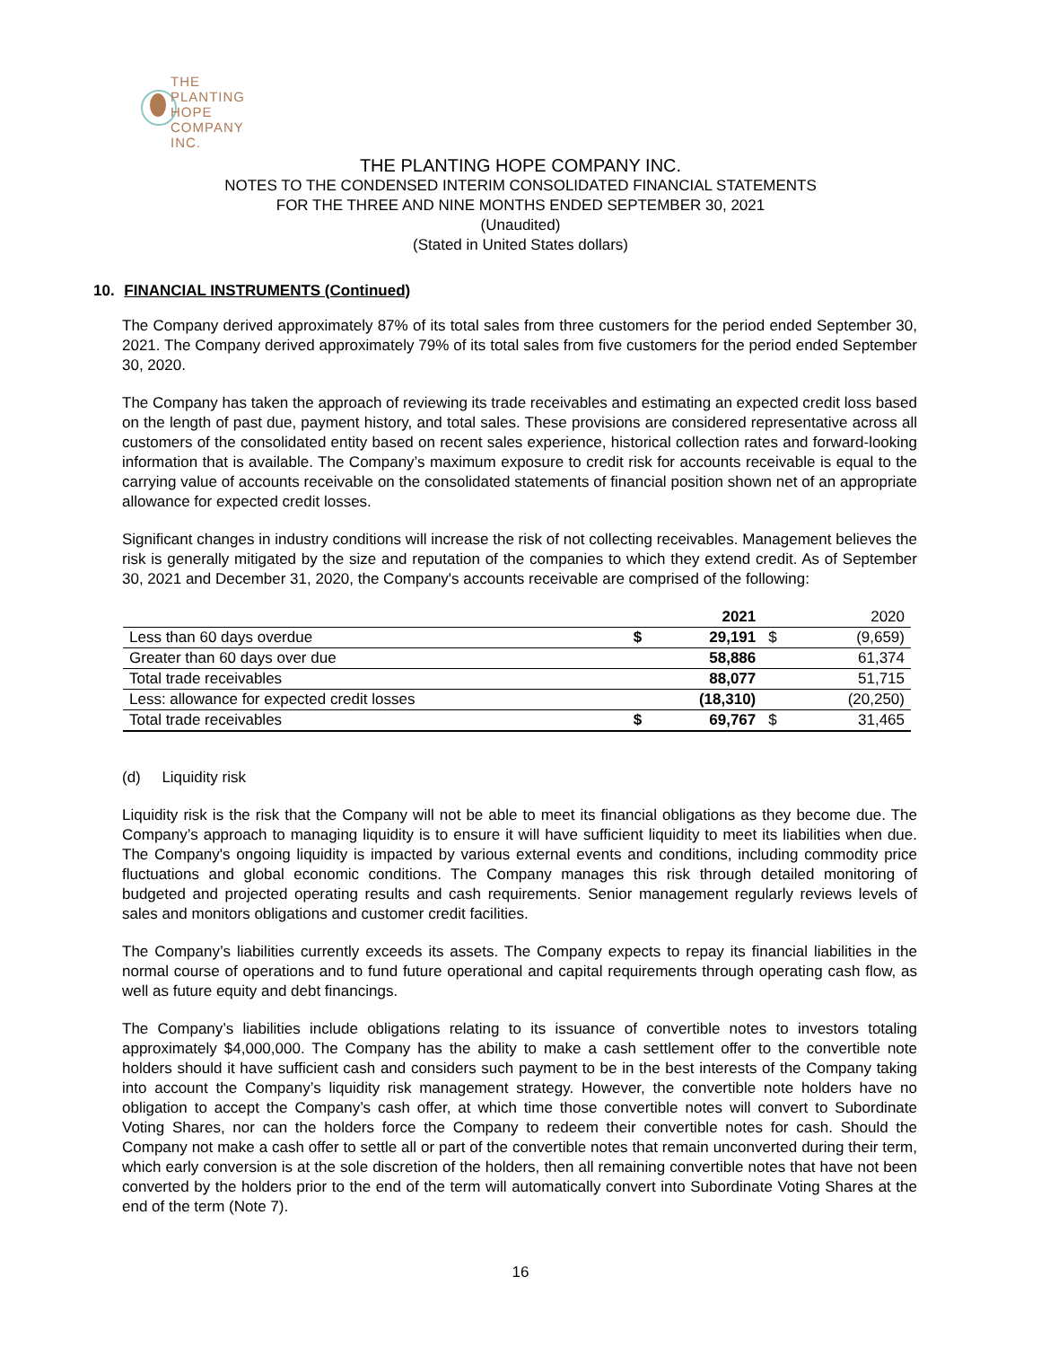THE PLANTING
HOPE
COMPANY
INC.
THE PLANTING HOPE COMPANY INC.
NOTES TO THE CONDENSED INTERIM CONSOLIDATED FINANCIAL STATEMENTS
FOR THE THREE AND NINE MONTHS ENDED SEPTEMBER 30, 2021
(Unaudited)
(Stated in United States dollars)
10. FINANCIAL INSTRUMENTS (Continued)
The Company derived approximately 87% of its total sales from three customers for the period ended September 30, 2021. The Company derived approximately 79% of its total sales from five customers for the period ended September 30, 2020.
The Company has taken the approach of reviewing its trade receivables and estimating an expected credit loss based on the length of past due, payment history, and total sales. These provisions are considered representative across all customers of the consolidated entity based on recent sales experience, historical collection rates and forward-looking information that is available. The Company’s maximum exposure to credit risk for accounts receivable is equal to the carrying value of accounts receivable on the consolidated statements of financial position shown net of an appropriate allowance for expected credit losses.
Significant changes in industry conditions will increase the risk of not collecting receivables. Management believes the risk is generally mitigated by the size and reputation of the companies to which they extend credit. As of September 30, 2021 and December 31, 2020, the Company's accounts receivable are comprised of the following:
| | | 2021 | | 2020 |
| --- | --- | --- | --- | --- |
| Less than 60 days overdue | $ | 29,191 | $ | (9,659) |
| Greater than 60 days over due | | 58,886 | | 61,374 |
| Total trade receivables | | 88,077 | | 51,715 |
| Less: allowance for expected credit losses | | (18,310) | | (20,250) |
| Total trade receivables | $ | 69,767 | $ | 31,465 |
(d) Liquidity risk
Liquidity risk is the risk that the Company will not be able to meet its financial obligations as they become due. The Company’s approach to managing liquidity is to ensure it will have sufficient liquidity to meet its liabilities when due. The Company's ongoing liquidity is impacted by various external events and conditions, including commodity price fluctuations and global economic conditions. The Company manages this risk through detailed monitoring of budgeted and projected operating results and cash requirements. Senior management regularly reviews levels of sales and monitors obligations and customer credit facilities.
The Company’s liabilities currently exceeds its assets. The Company expects to repay its financial liabilities in the normal course of operations and to fund future operational and capital requirements through operating cash flow, as well as future equity and debt financings.
The Company’s liabilities include obligations relating to its issuance of convertible notes to investors totaling approximately $4,000,000. The Company has the ability to make a cash settlement offer to the convertible note holders should it have sufficient cash and considers such payment to be in the best interests of the Company taking into account the Company’s liquidity risk management strategy. However, the convertible note holders have no obligation to accept the Company’s cash offer, at which time those convertible notes will convert to Subordinate Voting Shares, nor can the holders force the Company to redeem their convertible notes for cash. Should the Company not make a cash offer to settle all or part of the convertible notes that remain unconverted during their term, which early conversion is at the sole discretion of the holders, then all remaining convertible notes that have not been converted by the holders prior to the end of the term will automatically convert into Subordinate Voting Shares at the end of the term (Note 7).
16